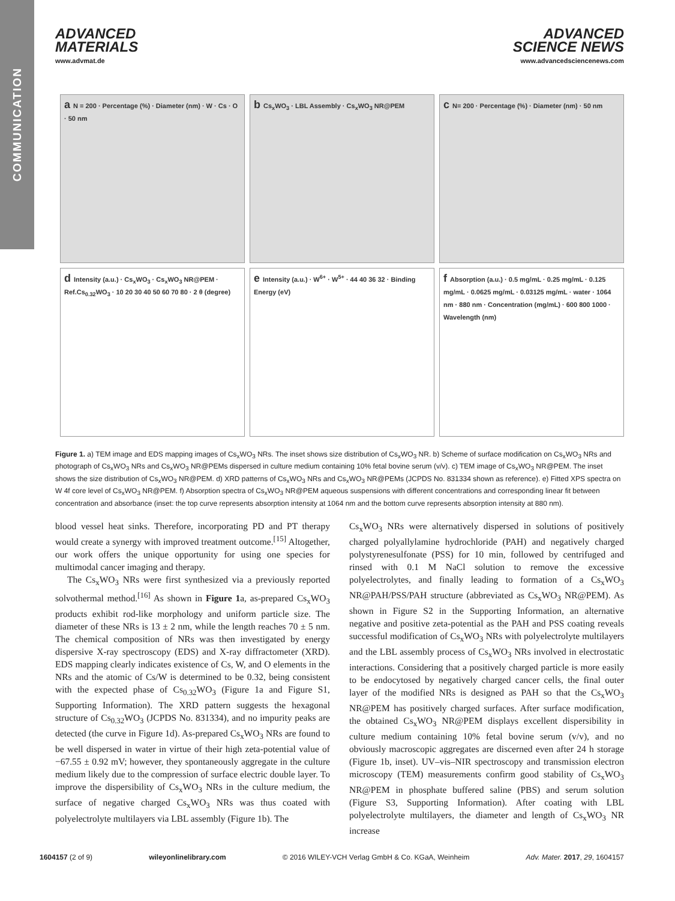COMMUNICATION
ADVANCED
MATERIALS
www.advmat.de
ADVANCED
SCIENCE NEWS
www.advancedsciencenews.com
a N = 200 · Percentage (%) · Diameter (nm) · W · Cs · O · 50 nm
b Cs<sub>x</sub>WO<sub>3</sub> · LBL Assembly · Cs<sub>x</sub>WO<sub>3</sub> NR@PEM
c N= 200 · Percentage (%) · Diameter (nm) · 50 nm
d Intensity (a.u.) · Cs<sub>x</sub>WO<sub>3</sub> · Cs<sub>x</sub>WO<sub>3</sub> NR@PEM · Ref.Cs<sub>0.32</sub>WO<sub>3</sub> · 10 20 30 40 50 60 70 80 · 2 θ (degree)
e Intensity (a.u.) · W<sup>6+</sup> · W<sup>5+</sup> · 44 40 36 32 · Binding Energy (eV)
f Absorption (a.u.) · 0.5 mg/mL · 0.25 mg/mL · 0.125 mg/mL · 0.0625 mg/mL · 0.03125 mg/mL · water · 1064 nm · 880 nm · Concentration (mg/mL) · 600 800 1000 · Wavelength (nm)
Figure 1. a) TEM image and EDS mapping images of Cs<sub>x</sub>WO<sub>3</sub> NRs. The inset shows size distribution of Cs<sub>x</sub>WO<sub>3</sub> NR. b) Scheme of surface modification on Cs<sub>x</sub>WO<sub>3</sub> NRs and photograph of Cs<sub>x</sub>WO<sub>3</sub> NRs and Cs<sub>x</sub>WO<sub>3</sub> NR@PEMs dispersed in culture medium containing 10% fetal bovine serum (v/v). c) TEM image of Cs<sub>x</sub>WO<sub>3</sub> NR@PEM. The inset shows the size distribution of Cs<sub>x</sub>WO<sub>3</sub> NR@PEM. d) XRD patterns of Cs<sub>x</sub>WO<sub>3</sub> NRs and Cs<sub>x</sub>WO<sub>3</sub> NR@PEMs (JCPDS No. 831334 shown as reference). e) Fitted XPS spectra on W 4f core level of Cs<sub>x</sub>WO<sub>3</sub> NR@PEM. f) Absorption spectra of Cs<sub>x</sub>WO<sub>3</sub> NR@PEM aqueous suspensions with different concentrations and corresponding linear fit between concentration and absorbance (inset: the top curve represents absorption intensity at 1064 nm and the bottom curve represents absorption intensity at 880 nm).
blood vessel heat sinks. Therefore, incorporating PD and PT therapy would create a synergy with improved treatment outcome.<sup>[15]</sup> Altogether, our work offers the unique opportunity for using one species for multimodal cancer imaging and therapy.
The Cs<sub>x</sub>WO<sub>3</sub> NRs were first synthesized via a previously reported solvothermal method.<sup>[16]</sup> As shown in Figure 1a, as-prepared Cs<sub>x</sub>WO<sub>3</sub> products exhibit rod-like morphology and uniform particle size. The diameter of these NRs is 13 ± 2 nm, while the length reaches 70 ± 5 nm. The chemical composition of NRs was then investigated by energy dispersive X-ray spectroscopy (EDS) and X-ray diffractometer (XRD). EDS mapping clearly indicates existence of Cs, W, and O elements in the NRs and the atomic of Cs/W is determined to be 0.32, being consistent with the expected phase of Cs<sub>0.32</sub>WO<sub>3</sub> (Figure 1a and Figure S1, Supporting Information). The XRD pattern suggests the hexagonal structure of Cs<sub>0.32</sub>WO<sub>3</sub> (JCPDS No. 831334), and no impurity peaks are detected (the curve in Figure 1d). As-prepared Cs<sub>x</sub>WO<sub>3</sub> NRs are found to be well dispersed in water in virtue of their high zeta-potential value of −67.55 ± 0.92 mV; however, they spontaneously aggregate in the culture medium likely due to the compression of surface electric double layer. To improve the dispersibility of Cs<sub>x</sub>WO<sub>3</sub> NRs in the culture medium, the surface of negative charged Cs<sub>x</sub>WO<sub>3</sub> NRs was thus coated with polyelectrolyte multilayers via LBL assembly (Figure 1b). The
Cs<sub>x</sub>WO<sub>3</sub> NRs were alternatively dispersed in solutions of positively charged polyallylamine hydrochloride (PAH) and negatively charged polystyrenesulfonate (PSS) for 10 min, followed by centrifuged and rinsed with 0.1 M NaCl solution to remove the excessive polyelectrolytes, and finally leading to formation of a Cs<sub>x</sub>WO<sub>3</sub> NR@PAH/PSS/PAH structure (abbreviated as Cs<sub>x</sub>WO<sub>3</sub> NR@PEM). As shown in Figure S2 in the Supporting Information, an alternative negative and positive zeta-potential as the PAH and PSS coating reveals successful modification of Cs<sub>x</sub>WO<sub>3</sub> NRs with polyelectrolyte multilayers and the LBL assembly process of Cs<sub>x</sub>WO<sub>3</sub> NRs involved in electrostatic interactions. Considering that a positively charged particle is more easily to be endocytosed by negatively charged cancer cells, the final outer layer of the modified NRs is designed as PAH so that the Cs<sub>x</sub>WO<sub>3</sub> NR@PEM has positively charged surfaces. After surface modification, the obtained Cs<sub>x</sub>WO<sub>3</sub> NR@PEM displays excellent dispersibility in culture medium containing 10% fetal bovine serum (v/v), and no obviously macroscopic aggregates are discerned even after 24 h storage (Figure 1b, inset). UV–vis–NIR spectroscopy and transmission electron microscopy (TEM) measurements confirm good stability of Cs<sub>x</sub>WO<sub>3</sub> NR@PEM in phosphate buffered saline (PBS) and serum solution (Figure S3, Supporting Information). After coating with LBL polyelectrolyte multilayers, the diameter and length of Cs<sub>x</sub>WO<sub>3</sub> NR increase
1604157 (2 of 9) wileyonlinelibrary.com © 2016 WILEY-VCH Verlag GmbH & Co. KGaA, Weinheim Adv. Mater. 2017, 29, 1604157